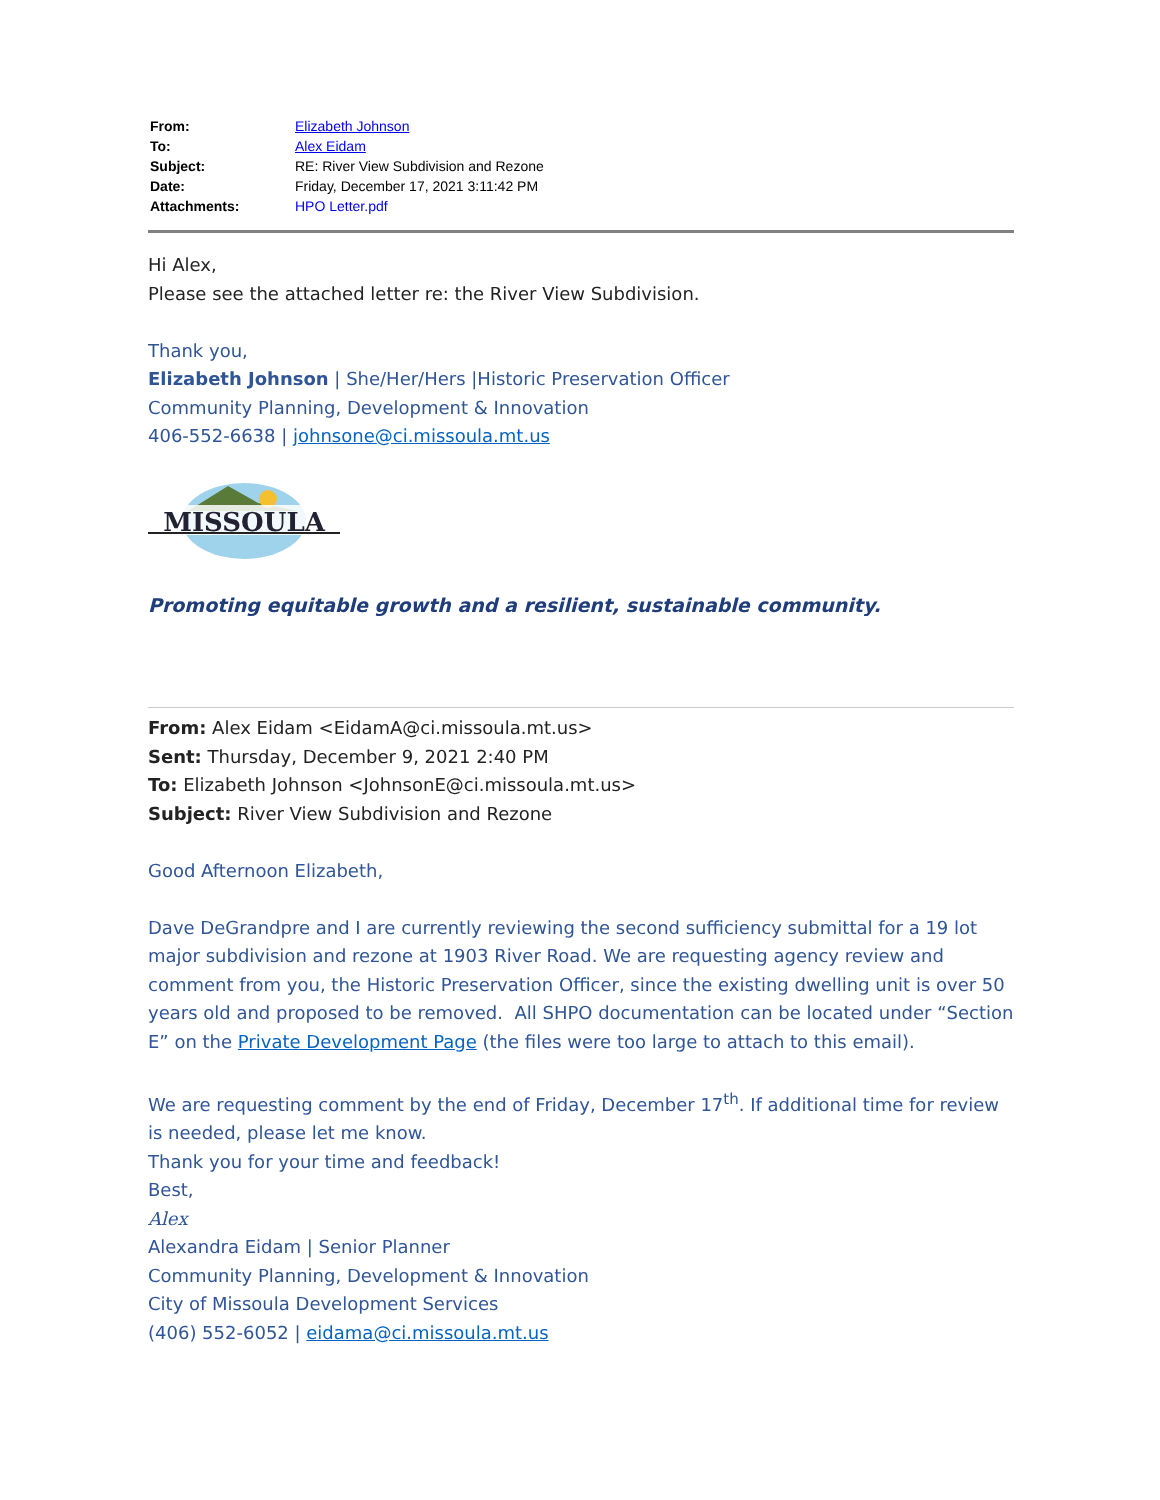| From: | Elizabeth Johnson |
| To: | Alex Eidam |
| Subject: | RE: River View Subdivision and Rezone |
| Date: | Friday, December 17, 2021 3:11:42 PM |
| Attachments: | HPO Letter.pdf |
Hi Alex,
Please see the attached letter re: the River View Subdivision.
Thank you,
Elizabeth Johnson | She/Her/Hers |Historic Preservation Officer
Community Planning, Development & Innovation
406-552-6638 | johnsone@ci.missoula.mt.us
MISSOULA
Promoting equitable growth and a resilient, sustainable community.
From: Alex Eidam <EidamA@ci.missoula.mt.us>
Sent: Thursday, December 9, 2021 2:40 PM
To: Elizabeth Johnson <JohnsonE@ci.missoula.mt.us>
Subject: River View Subdivision and Rezone
Good Afternoon Elizabeth,
Dave DeGrandpre and I are currently reviewing the second sufficiency submittal for a 19 lot major subdivision and rezone at 1903 River Road. We are requesting agency review and comment from you, the Historic Preservation Officer, since the existing dwelling unit is over 50 years old and proposed to be removed. All SHPO documentation can be located under “Section E” on the Private Development Page (the files were too large to attach to this email).
We are requesting comment by the end of Friday, December 17<sup>th</sup>. If additional time for review is needed, please let me know.
Thank you for your time and feedback!
Best,
Alex
Alexandra Eidam | Senior Planner
Community Planning, Development & Innovation
City of Missoula Development Services
(406) 552-6052 | eidama@ci.missoula.mt.us